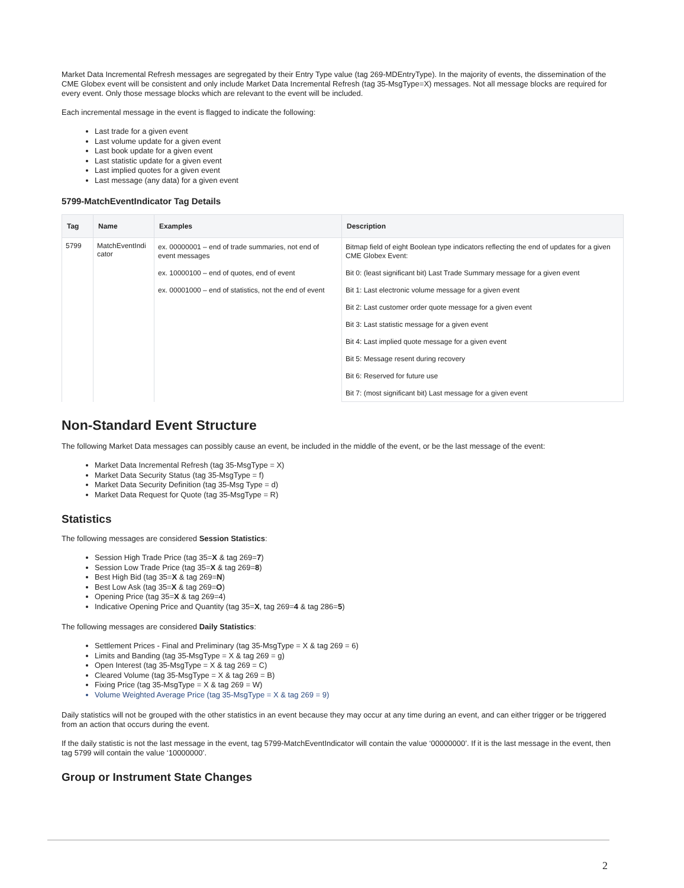Market Data Incremental Refresh messages are segregated by their Entry Type value (tag 269-MDEntryType). In the majority of events, the dissemination of the CME Globex event will be consistent and only include Market Data Incremental Refresh (tag 35-MsgType=X) messages. Not all message blocks are required for every event. Only those message blocks which are relevant to the event will be included.
Each incremental message in the event is flagged to indicate the following:
Last trade for a given event
Last volume update for a given event
Last book update for a given event
Last statistic update for a given event
Last implied quotes for a given event
Last message (any data) for a given event
5799-MatchEventIndicator Tag Details
| Tag | Name | Examples | Description |
| --- | --- | --- | --- |
| 5799 | MatchEventIndi cator | ex. 00000001 – end of trade summaries, not end of event messages | Bitmap field of eight Boolean type indicators reflecting the end of updates for a given CME Globex Event: |
| | | ex. 10000100 – end of quotes, end of event | Bit 0: (least significant bit) Last Trade Summary message for a given event |
| | | ex. 00001000 – end of statistics, not the end of event | Bit 1: Last electronic volume message for a given event |
| | | | Bit 2: Last customer order quote message for a given event |
| | | | Bit 3: Last statistic message for a given event |
| | | | Bit 4: Last implied quote message for a given event |
| | | | Bit 5: Message resent during recovery |
| | | | Bit 6: Reserved for future use |
| | | | Bit 7: (most significant bit) Last message for a given event |
Non-Standard Event Structure
The following Market Data messages can possibly cause an event, be included in the middle of the event, or be the last message of the event:
Market Data Incremental Refresh (tag 35-MsgType = X)
Market Data Security Status (tag 35-MsgType = f)
Market Data Security Definition (tag 35-Msg Type = d)
Market Data Request for Quote (tag 35-MsgType = R)
Statistics
The following messages are considered Session Statistics:
Session High Trade Price (tag 35=X & tag 269=7)
Session Low Trade Price (tag 35=X & tag 269=8)
Best High Bid (tag 35=X & tag 269=N)
Best Low Ask (tag 35=X & tag 269=O)
Opening Price (tag 35=X & tag 269=4)
Indicative Opening Price and Quantity (tag 35=X, tag 269=4 & tag 286=5)
The following messages are considered Daily Statistics:
Settlement Prices - Final and Preliminary (tag 35-MsgType = X & tag 269 = 6)
Limits and Banding (tag 35-MsgType = X & tag 269 = g)
Open Interest (tag 35-MsgType = X & tag 269 = C)
Cleared Volume (tag 35-MsgType = X & tag 269 = B)
Fixing Price (tag 35-MsgType = X & tag 269 = W)
Volume Weighted Average Price (tag 35-MsgType = X & tag 269 = 9)
Daily statistics will not be grouped with the other statistics in an event because they may occur at any time during an event, and can either trigger or be triggered from an action that occurs during the event.
If the daily statistic is not the last message in the event, tag 5799-MatchEventIndicator will contain the value ‘00000000’. If it is the last message in the event, then tag 5799 will contain the value ‘10000000’.
Group or Instrument State Changes
2